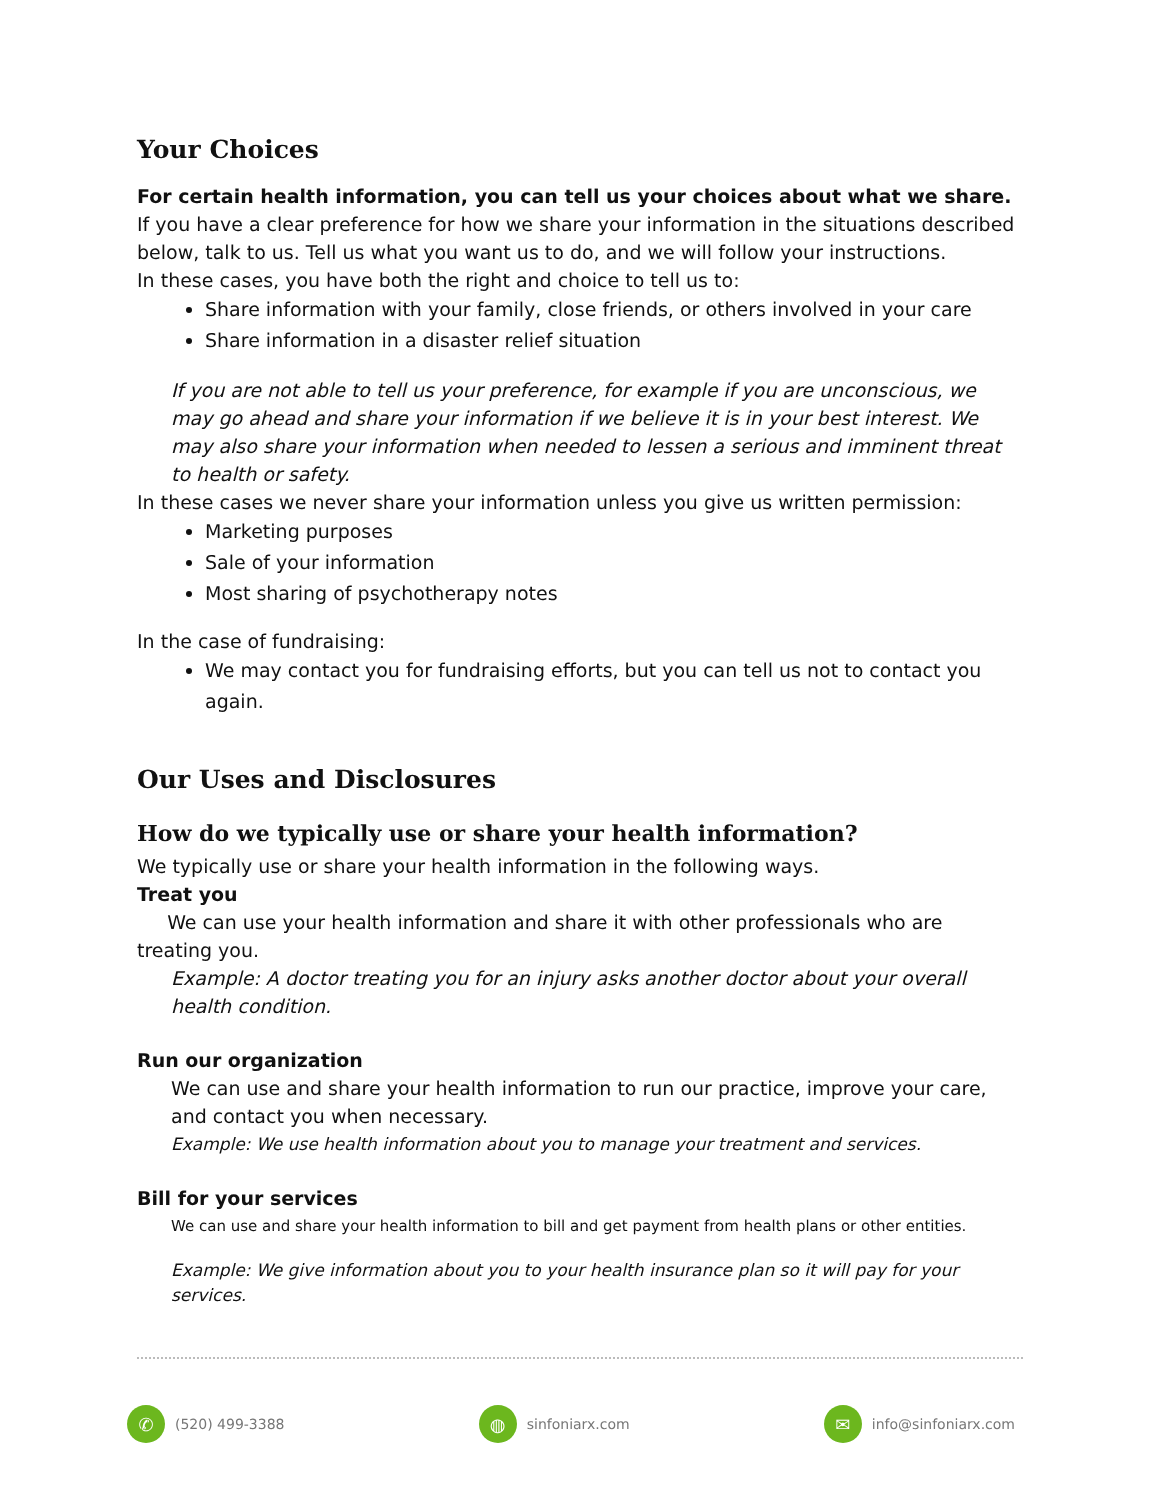Your Choices
For certain health information, you can tell us your choices about what we share. If you have a clear preference for how we share your information in the situations described below, talk to us. Tell us what you want us to do, and we will follow your instructions.
In these cases, you have both the right and choice to tell us to:
Share information with your family, close friends, or others involved in your care
Share information in a disaster relief situation
If you are not able to tell us your preference, for example if you are unconscious, we may go ahead and share your information if we believe it is in your best interest. We may also share your information when needed to lessen a serious and imminent threat to health or safety.
In these cases we never share your information unless you give us written permission:
Marketing purposes
Sale of your information
Most sharing of psychotherapy notes
In the case of fundraising:
We may contact you for fundraising efforts, but you can tell us not to contact you again.
Our Uses and Disclosures
How do we typically use or share your health information?
We typically use or share your health information in the following ways.
Treat you
We can use your health information and share it with other professionals who are treating you.
Example: A doctor treating you for an injury asks another doctor about your overall health condition.
Run our organization
We can use and share your health information to run our practice, improve your care, and contact you when necessary.
Example: We use health information about you to manage your treatment and services.
Bill for your services
We can use and share your health information to bill and get payment from health plans or other entities.
Example: We give information about you to your health insurance plan so it will pay for your services.
✆ (520) 499-3388
◍ sinfoniarx.com
✉ info@sinfoniarx.com